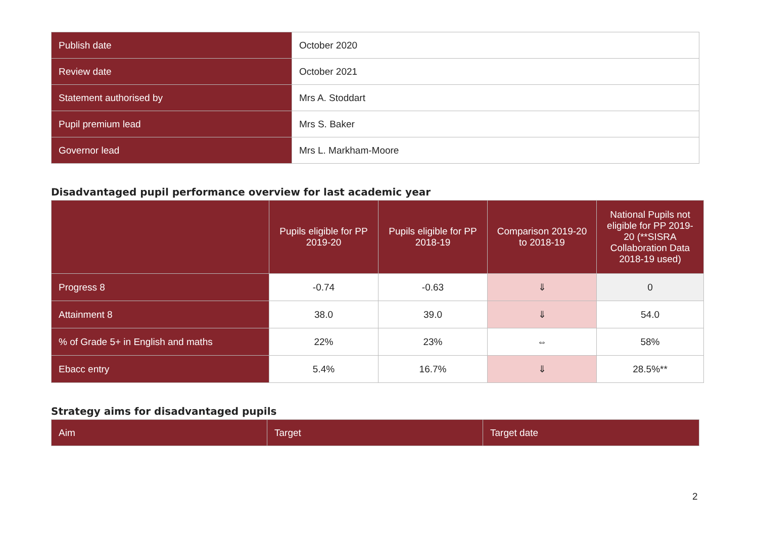| Publish date | October 2020 |
| Review date | October 2021 |
| Statement authorised by | Mrs A. Stoddart |
| Pupil premium lead | Mrs S. Baker |
| Governor lead | Mrs L. Markham-Moore |
Disadvantaged pupil performance overview for last academic year
| | Pupils eligible for PP 2019-20 | Pupils eligible for PP 2018-19 | Comparison 2019-20 to 2018-19 | National Pupils not eligible for PP 2019-20 (**SISRA Collaboration Data 2018-19 used) |
| --- | --- | --- | --- | --- |
| Progress 8 | -0.74 | -0.63 | ⇓ | 0 |
| Attainment 8 | 38.0 | 39.0 | ⇓ | 54.0 |
| % of Grade 5+ in English and maths | 22% | 23% | ⇔ | 58% |
| Ebacc entry | 5.4% | 16.7% | ⇓ | 28.5%** |
Strategy aims for disadvantaged pupils
| Aim | Target | Target date |
2